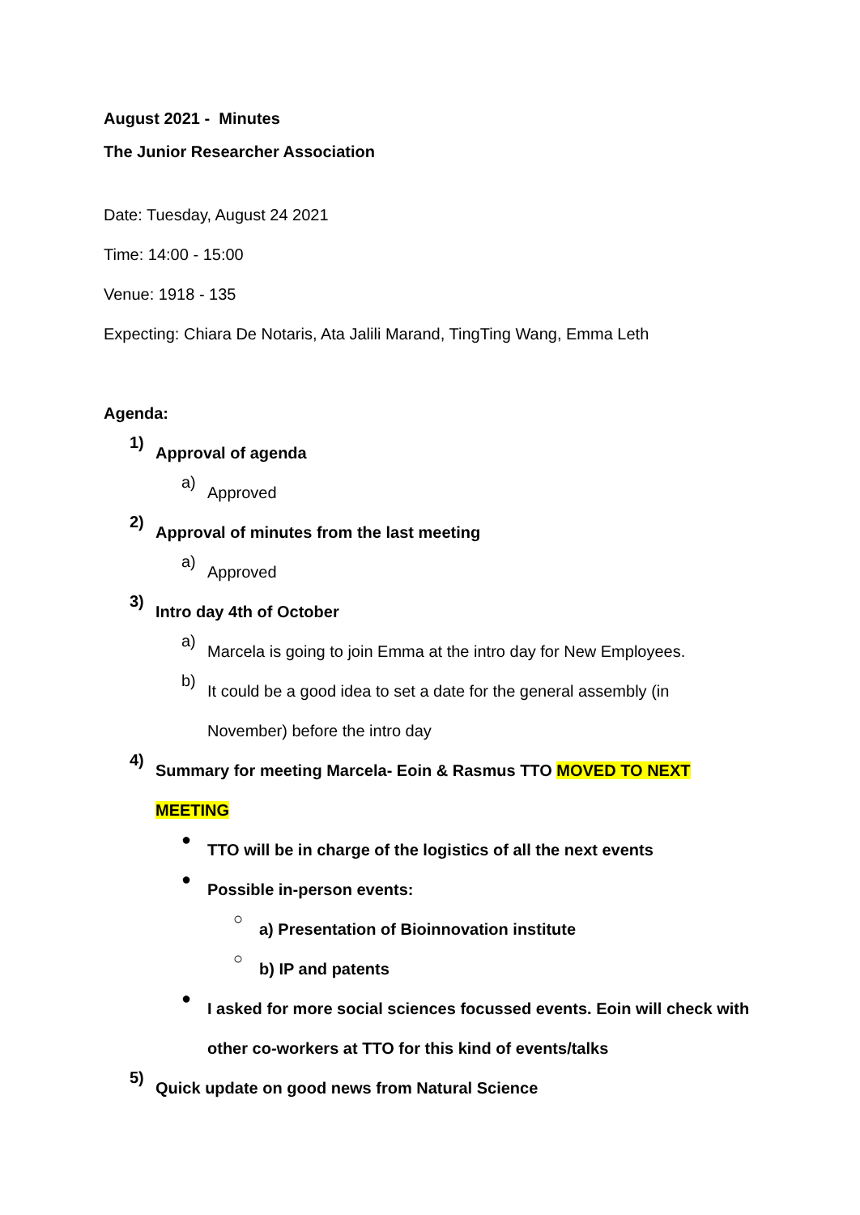August 2021 - Minutes
The Junior Researcher Association
Date: Tuesday, August 24 2021
Time: 14:00 - 15:00
Venue: 1918 - 135
Expecting: Chiara De Notaris, Ata Jalili Marand, TingTing Wang, Emma Leth
Agenda:
1)
Approval of agenda
a)
Approved
2)
Approval of minutes from the last meeting
a)
Approved
3)
Intro day 4th of October
a)
Marcela is going to join Emma at the intro day for New Employees.
b)
It could be a good idea to set a date for the general assembly (in November) before the intro day
4)
Summary for meeting Marcela- Eoin & Rasmus TTO MOVED TO NEXT MEETING
●
TTO will be in charge of the logistics of all the next events
●
Possible in-person events:
○
a) Presentation of Bioinnovation institute
○
b) IP and patents
●
I asked for more social sciences focussed events. Eoin will check with other co-workers at TTO for this kind of events/talks
5)
Quick update on good news from Natural Science